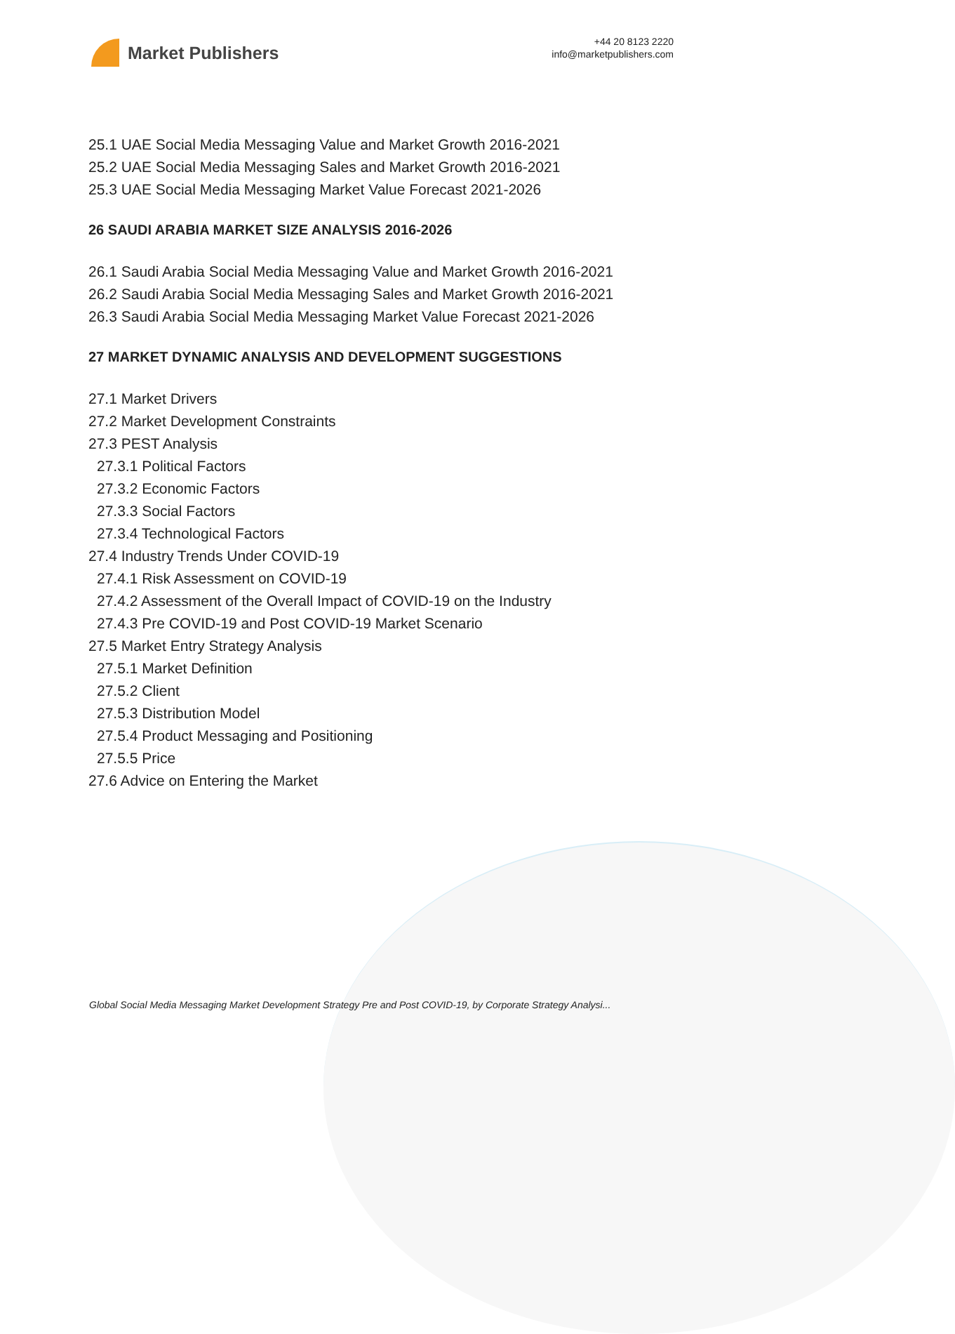Market Publishers
+44 20 8123 2220
info@marketpublishers.com
25.1 UAE Social Media Messaging Value and Market Growth 2016-2021
25.2 UAE Social Media Messaging Sales and Market Growth 2016-2021
25.3 UAE Social Media Messaging Market Value Forecast 2021-2026
26 SAUDI ARABIA MARKET SIZE ANALYSIS 2016-2026
26.1 Saudi Arabia Social Media Messaging Value and Market Growth 2016-2021
26.2 Saudi Arabia Social Media Messaging Sales and Market Growth 2016-2021
26.3 Saudi Arabia Social Media Messaging Market Value Forecast 2021-2026
27 MARKET DYNAMIC ANALYSIS AND DEVELOPMENT SUGGESTIONS
27.1 Market Drivers
27.2 Market Development Constraints
27.3 PEST Analysis
27.3.1 Political Factors
27.3.2 Economic Factors
27.3.3 Social Factors
27.3.4 Technological Factors
27.4 Industry Trends Under COVID-19
27.4.1 Risk Assessment on COVID-19
27.4.2 Assessment of the Overall Impact of COVID-19 on the Industry
27.4.3 Pre COVID-19 and Post COVID-19 Market Scenario
27.5 Market Entry Strategy Analysis
27.5.1 Market Definition
27.5.2 Client
27.5.3 Distribution Model
27.5.4 Product Messaging and Positioning
27.5.5 Price
27.6 Advice on Entering the Market
Global Social Media Messaging Market Development Strategy Pre and Post COVID-19, by Corporate Strategy Analysi...